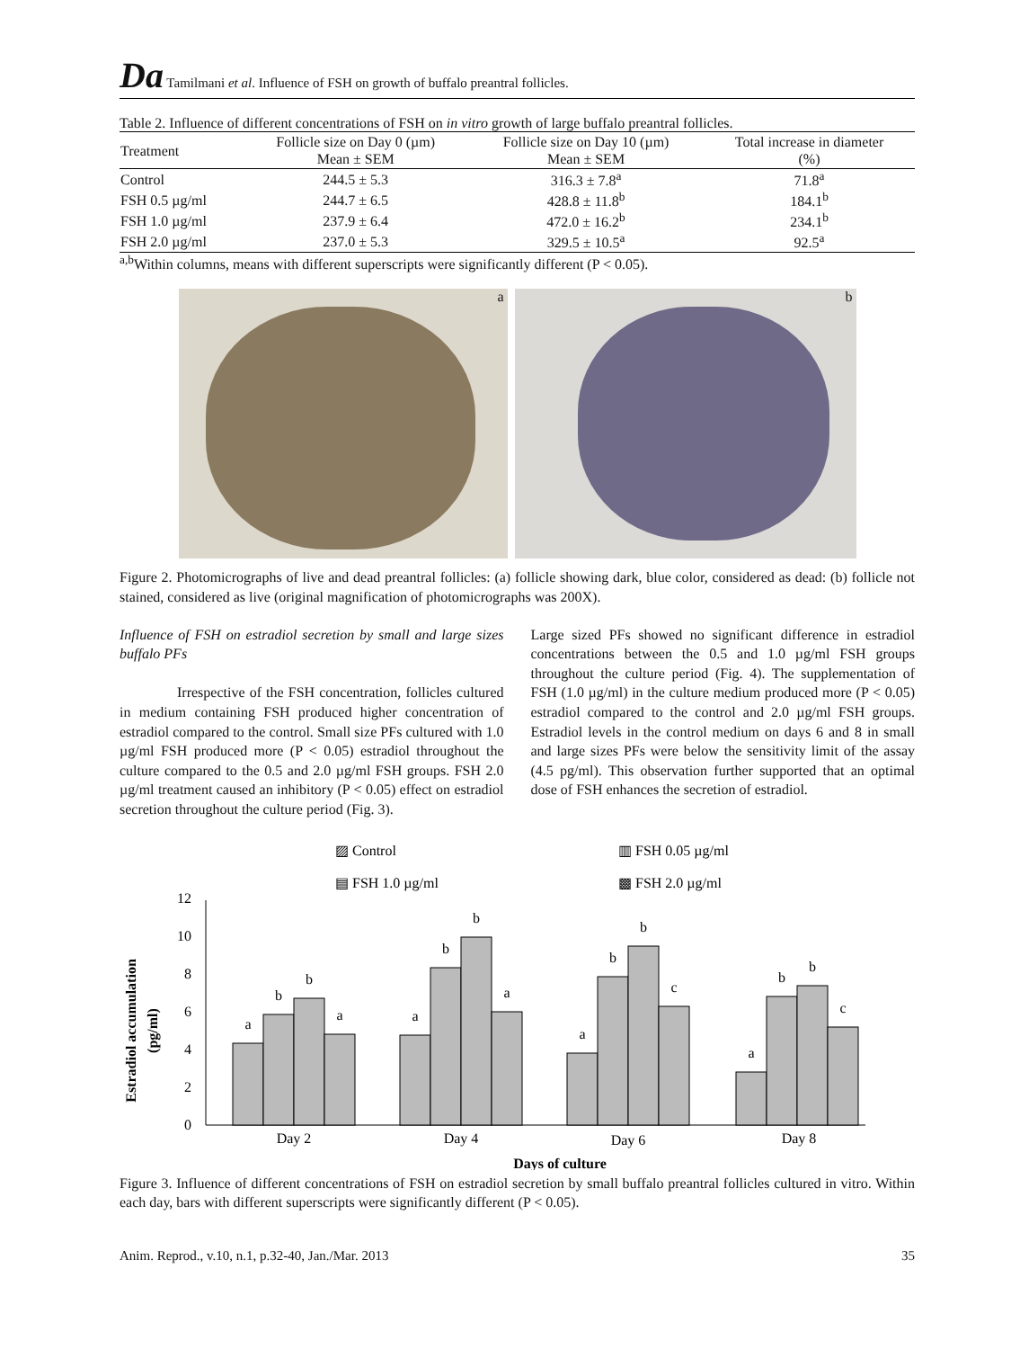Da Tamilmani et al. Influence of FSH on growth of buffalo preantral follicles.
Table 2. Influence of different concentrations of FSH on in vitro growth of large buffalo preantral follicles.
| Treatment | Follicle size on Day 0 (µm) Mean ± SEM | Follicle size on Day 10 (µm) Mean ± SEM | Total increase in diameter (%) |
| --- | --- | --- | --- |
| Control | 244.5 ± 5.3 | 316.3 ± 7.8<sup>a</sup> | 71.8<sup>a</sup> |
| FSH 0.5 µg/ml | 244.7 ± 6.5 | 428.8 ± 11.8<sup>b</sup> | 184.1<sup>b</sup> |
| FSH 1.0 µg/ml | 237.9 ± 6.4 | 472.0 ± 16.2<sup>b</sup> | 234.1<sup>b</sup> |
| FSH 2.0 µg/ml | 237.0 ± 5.3 | 329.5 ± 10.5<sup>a</sup> | 92.5<sup>a</sup> |
<sup>a,b</sup>Within columns, means with different superscripts were significantly different (P < 0.05).
a
b
Figure 2. Photomicrographs of live and dead preantral follicles: (a) follicle showing dark, blue color, considered as dead: (b) follicle not stained, considered as live (original magnification of photomicrographs was 200X).
Influence of FSH on estradiol secretion by small and large sizes buffalo PFs
Irrespective of the FSH concentration, follicles cultured in medium containing FSH produced higher concentration of estradiol compared to the control. Small size PFs cultured with 1.0 µg/ml FSH produced more (P < 0.05) estradiol throughout the culture compared to the 0.5 and 2.0 µg/ml FSH groups. FSH 2.0 µg/ml treatment caused an inhibitory (P < 0.05) effect on estradiol secretion throughout the culture period (Fig. 3).
Large sized PFs showed no significant difference in estradiol concentrations between the 0.5 and 1.0 µg/ml FSH groups throughout the culture period (Fig. 4). The supplementation of FSH (1.0 µg/ml) in the culture medium produced more (P < 0.05) estradiol compared to the control and 2.0 µg/ml FSH groups. Estradiol levels in the control medium on days 6 and 8 in small and large sizes PFs were below the sensitivity limit of the assay (4.5 pg/ml). This observation further supported that an optimal dose of FSH enhances the secretion of estradiol.
▨ Control
▥ FSH 0.05 µg/ml
▤ FSH 1.0 µg/ml
▩ FSH 2.0 µg/ml
Estradiol accumulation
(pg/ml)
0
2
4
6
8
10
12
a
b
b
a
a
b
b
a
a
b
b
c
a
b
b
c
Day 2
Day 4
Day 6
Day 8
Days of culture
Figure 3. Influence of different concentrations of FSH on estradiol secretion by small buffalo preantral follicles cultured in vitro. Within each day, bars with different superscripts were significantly different (P < 0.05).
Anim. Reprod., v.10, n.1, p.32-40, Jan./Mar. 2013 35